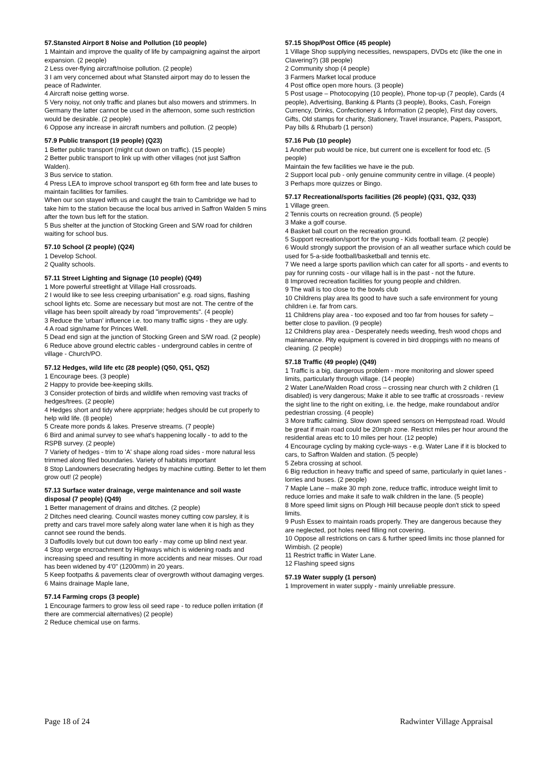57.Stansted Airport 8 Noise and Pollution (10 people)
1 Maintain and improve the quality of life by campaigning against the airport expansion. (2 people)
2 Less over-flying aircraft/noise pollution. (2 people)
3 I am very concerned about what Stansted airport may do to lessen the peace of Radwinter.
4 Aircraft noise getting worse.
5 Very noisy, not only traffic and planes but also mowers and strimmers. In Germany the latter cannot be used in the afternoon, some such restriction would be desirable. (2 people)
6 Oppose any increase in aircraft numbers and pollution. (2 people)
57.9 Public transport (19 people) (Q23)
1 Better public transport (might cut down on traffic). (15 people)
2 Better public transport to link up with other villages (not just Saffron Walden).
3 Bus service to station.
4 Press LEA to improve school transport eg 6th form free and late buses to maintain facilities for families.
When our son stayed with us and caught the train to Cambridge we had to take him to the station because the local bus arrived in Saffron Walden 5 mins after the town bus left for the station.
5 Bus shelter at the junction of Stocking Green and S/W road for children waiting for school bus.
57.10 School (2 people) (Q24)
1 Develop School.
2 Quality schools.
57.11 Street Lighting and Signage (10 people) (Q49)
1 More powerful streetlight at Village Hall crossroads.
2 I would like to see less creeping urbanisation" e.g. road signs, flashing school lights etc. Some are necessary but most are not. The centre of the village has been spoilt already by road "improvements". (4 people)
3 Reduce the 'urban' influence i.e. too many traffic signs - they are ugly.
4 A road sign/name for Princes Well.
5 Dead end sign at the junction of Stocking Green and S/W road. (2 people)
6 Reduce above ground electric cables - underground cables in centre of village - Church/PO.
57.12 Hedges, wild life etc (28 people) (Q50, Q51, Q52)
1 Encourage bees. (3 people)
2 Happy to provide bee-keeping skills.
3 Consider protection of birds and wildlife when removing vast tracks of hedges/trees. (2 people)
4 Hedges short and tidy where apprpriate; hedges should be cut properly to help wild life. (8 people)
5 Create more ponds & lakes. Preserve streams. (7 people)
6 Bird and animal survey to see what's happening locally - to add to the RSPB survey. (2 people)
7 Variety of hedges - trim to 'A' shape along road sides - more natural less trimmed along filed boundaries. Variety of habitats important
8 Stop Landowners desecrating hedges by machine cutting. Better to let them grow out! (2 people)
57.13 Surface water drainage, verge maintenance and soil waste disposal (7 people) (Q49)
1 Better management of drains and ditches. (2 people)
2 Ditches need clearing. Council wastes money cutting cow parsley, it is pretty and cars travel more safely along water lane when it is high as they cannot see round the bends.
3 Daffodils lovely but cut down too early - may come up blind next year.
4 Stop verge encroachment by Highways which is widening roads and increasing speed and resulting in more accidents and near misses. Our road has been widened by 4'0" (1200mm) in 20 years.
5 Keep footpaths & pavements clear of overgrowth without damaging verges.
6 Mains drainage Maple lane,
57.14 Farming crops (3 people)
1 Encourage farmers to grow less oil seed rape - to reduce pollen irritation (if there are commercial alternatives) (2 people)
2 Reduce chemical use on farms.
57.15 Shop/Post Office (45 people)
1 Village Shop supplying necessities, newspapers, DVDs etc (like the one in Clavering?) (38 people)
2 Community shop (4 people)
3 Farmers Market local produce
4 Post office open more hours. (3 people)
5 Post usage – Photocopying (10 people), Phone top-up (7 people), Cards (4 people), Advertising, Banking & Plants (3 people), Books, Cash, Foreign Currency, Drinks, Confectionery & Information (2 people), First day covers, Gifts, Old stamps for charity, Stationery, Travel insurance, Papers, Passport, Pay bills & Rhubarb (1 person)
57.16 Pub (10 people)
1 Another pub would be nice, but current one is excellent for food etc. (5 people)
Maintain the few facilities we have ie the pub.
2 Support local pub - only genuine community centre in village. (4 people)
3 Perhaps more quizzes or Bingo.
57.17 Recreational/sports facilities (26 people) (Q31, Q32, Q33)
1 Village green.
2 Tennis courts on recreation ground. (5 people)
3 Make a golf course.
4 Basket ball court on the recreation ground.
5 Support recreation/sport for the young - Kids football team. (2 people)
6 Would strongly support the provision of an all weather surface which could be used for 5-a-side football/basketball and tennis etc.
7 We need a large sports pavilion which can cater for all sports - and events to pay for running costs - our village hall is in the past - not the future.
8 Improved recreation facilities for young people and children.
9 The wall is too close to the bowls club
10 Childrens play area Its good to have such a safe environment for young children i.e. far from cars.
11 Childrens play area - too exposed and too far from houses for safety – better close to pavilion. (9 people)
12 Childrens play area - Desperately needs weeding, fresh wood chops and maintenance. Pity equipment is covered in bird droppings with no means of cleaning. (2 people)
57.18 Traffic (49 people) (Q49)
1 Traffic is a big, dangerous problem - more monitoring and slower speed limits, particularly through village. (14 people)
2 Water Lane/Walden Road cross – crossing near church with 2 children (1 disabled) is very dangerous; Make it able to see traffic at crossroads - review the sight line to the right on exiting, i.e. the hedge, make roundabout and/or pedestrian crossing. (4 people)
3 More traffic calming. Slow down speed sensors on Hempstead road. Would be great if main road could be 20mph zone. Restrict miles per hour around the residential areas etc to 10 miles per hour. (12 people)
4 Encourage cycling by making cycle-ways - e.g. Water Lane if it is blocked to cars, to Saffron Walden and station. (5 people)
5 Zebra crossing at school.
6 Big reduction in heavy traffic and speed of same, particularly in quiet lanes - lorries and buses. (2 people)
7 Maple Lane – make 30 mph zone, reduce traffic, introduce weight limit to reduce lorries and make it safe to walk children in the lane. (5 people)
8 More speed limit signs on Plough Hill because people don't stick to speed limits.
9 Push Essex to maintain roads properly. They are dangerous because they are neglected, pot holes need filling not covering.
10 Oppose all restrictions on cars & further speed limits inc those planned for Wimbish. (2 people)
11 Restrict traffic in Water Lane.
12 Flashing speed signs
57.19 Water supply (1 person)
1 Improvement in water supply - mainly unreliable pressure.
Page 18 of 24 Radwinter Village Appraisal